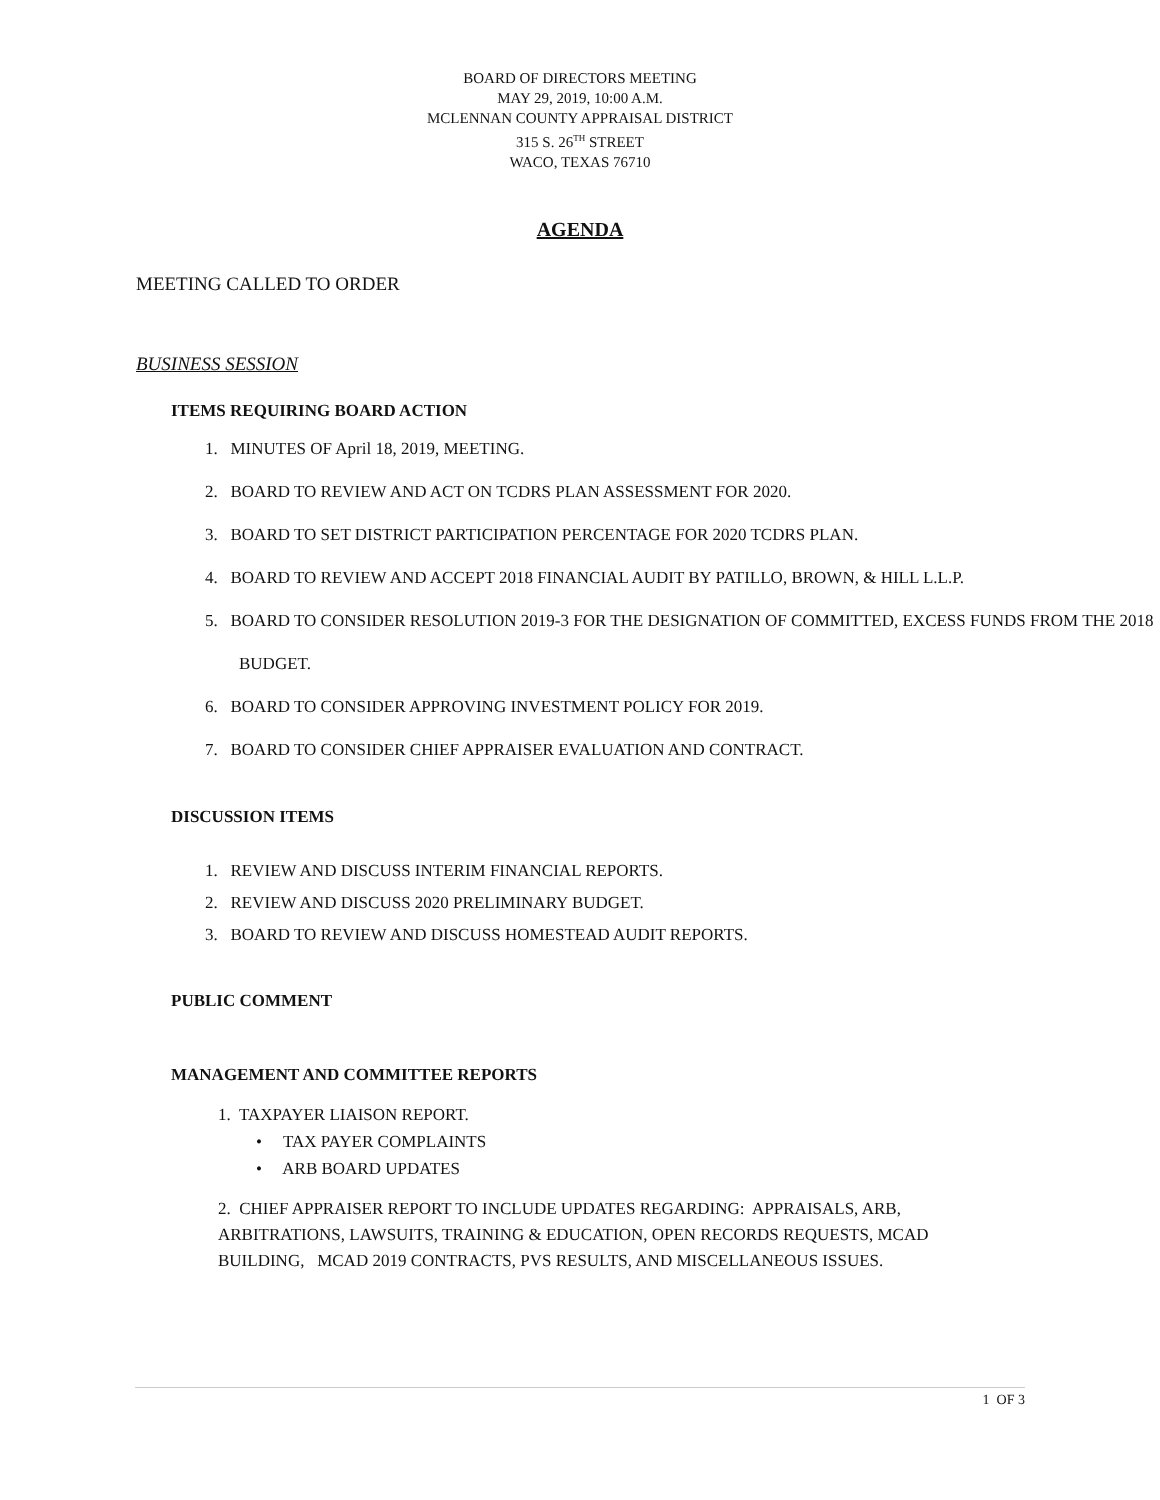BOARD OF DIRECTORS MEETING
MAY 29, 2019, 10:00 A.M.
MCLENNAN COUNTY APPRAISAL DISTRICT
315 S. 26<sup>TH</sup> STREET
WACO, TEXAS 76710
AGENDA
MEETING CALLED TO ORDER
BUSINESS SESSION
ITEMS REQUIRING BOARD ACTION
1. MINUTES OF April 18, 2019, MEETING.
2. BOARD TO REVIEW AND ACT ON TCDRS PLAN ASSESSMENT FOR 2020.
3. BOARD TO SET DISTRICT PARTICIPATION PERCENTAGE FOR 2020 TCDRS PLAN.
4. BOARD TO REVIEW AND ACCEPT 2018 FINANCIAL AUDIT BY PATILLO, BROWN, & HILL L.L.P.
5. BOARD TO CONSIDER RESOLUTION 2019-3 FOR THE DESIGNATION OF COMMITTED, EXCESS FUNDS FROM THE 2018 BUDGET.
6. BOARD TO CONSIDER APPROVING INVESTMENT POLICY FOR 2019.
7. BOARD TO CONSIDER CHIEF APPRAISER EVALUATION AND CONTRACT.
DISCUSSION ITEMS
1. REVIEW AND DISCUSS INTERIM FINANCIAL REPORTS.
2. REVIEW AND DISCUSS 2020 PRELIMINARY BUDGET.
3. BOARD TO REVIEW AND DISCUSS HOMESTEAD AUDIT REPORTS.
PUBLIC COMMENT
MANAGEMENT AND COMMITTEE REPORTS
1. TAXPAYER LIAISON REPORT.
• TAX PAYER COMPLAINTS
• ARB BOARD UPDATES
2. CHIEF APPRAISER REPORT TO INCLUDE UPDATES REGARDING: APPRAISALS, ARB, ARBITRATIONS, LAWSUITS, TRAINING & EDUCATION, OPEN RECORDS REQUESTS, MCAD BUILDING, MCAD 2019 CONTRACTS, PVS RESULTS, AND MISCELLANEOUS ISSUES.
1 OF 3